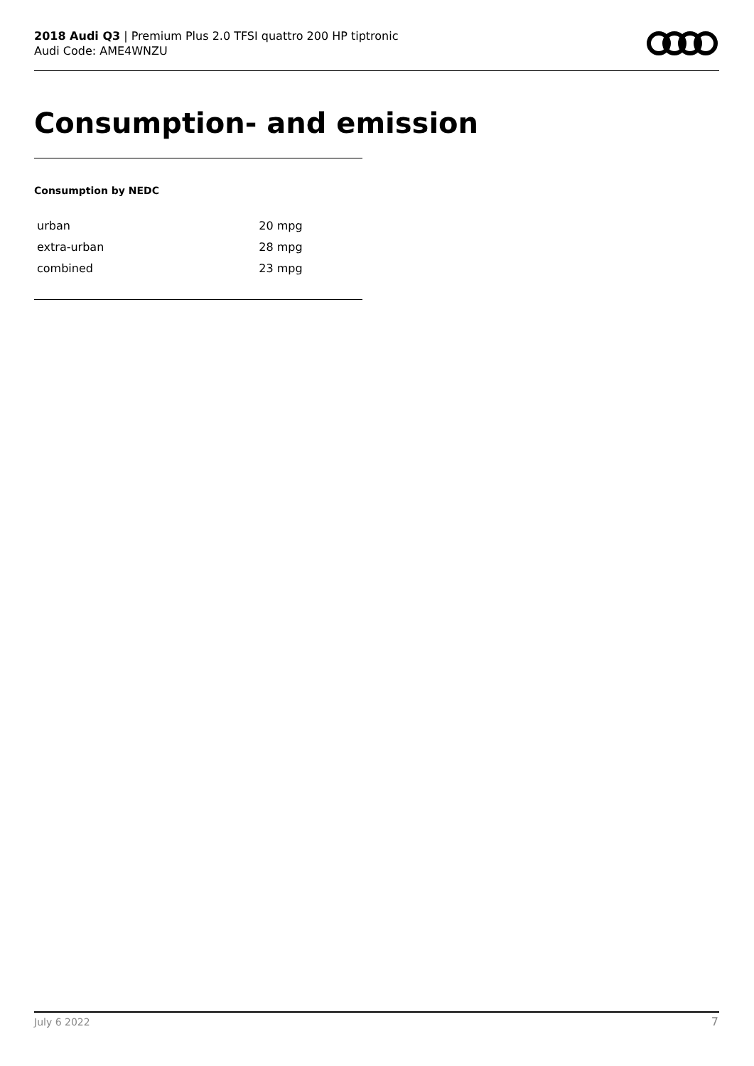2018 Audi Q3 | Premium Plus 2.0 TFSI quattro 200 HP tiptronic
Audi Code: AME4WNZU
Consumption- and emission
Consumption by NEDC
| urban | 20 mpg |
| extra-urban | 28 mpg |
| combined | 23 mpg |
July 6 2022 7